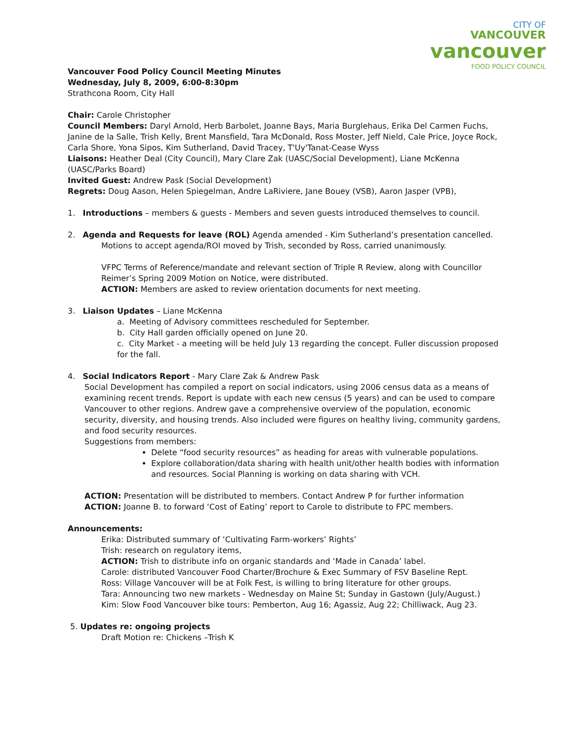CITY OF
VANCOUVER
vancouver
FOOD POLICY COUNCIL
Vancouver Food Policy Council Meeting Minutes
Wednesday, July 8, 2009, 6:00-8:30pm
Strathcona Room, City Hall
Chair: Carole Christopher
Council Members: Daryl Arnold, Herb Barbolet, Joanne Bays, Maria Burglehaus, Erika Del Carmen Fuchs, Janine de la Salle, Trish Kelly, Brent Mansfield, Tara McDonald, Ross Moster, Jeff Nield, Cale Price, Joyce Rock, Carla Shore, Yona Sipos, Kim Sutherland, David Tracey, T'Uy'Tanat-Cease Wyss
Liaisons: Heather Deal (City Council), Mary Clare Zak (UASC/Social Development), Liane McKenna (UASC/Parks Board)
Invited Guest: Andrew Pask (Social Development)
Regrets: Doug Aason, Helen Spiegelman, Andre LaRiviere, Jane Bouey (VSB), Aaron Jasper (VPB),
1. Introductions – members & guests - Members and seven guests introduced themselves to council.
2. Agenda and Requests for leave (ROL) Agenda amended - Kim Sutherland’s presentation cancelled.
Motions to accept agenda/ROI moved by Trish, seconded by Ross, carried unanimously.
VFPC Terms of Reference/mandate and relevant section of Triple R Review, along with Councillor Reimer’s Spring 2009 Motion on Notice, were distributed.
ACTION: Members are asked to review orientation documents for next meeting.
3. Liaison Updates – Liane McKenna
a. Meeting of Advisory committees rescheduled for September.
b. City Hall garden officially opened on June 20.
c. City Market - a meeting will be held July 13 regarding the concept. Fuller discussion proposed for the fall.
4. Social Indicators Report - Mary Clare Zak & Andrew Pask
Social Development has compiled a report on social indicators, using 2006 census data as a means of examining recent trends. Report is update with each new census (5 years) and can be used to compare Vancouver to other regions. Andrew gave a comprehensive overview of the population, economic security, diversity, and housing trends. Also included were figures on healthy living, community gardens, and food security resources.
Suggestions from members:
Delete “food security resources” as heading for areas with vulnerable populations.
Explore collaboration/data sharing with health unit/other health bodies with information and resources. Social Planning is working on data sharing with VCH.
ACTION: Presentation will be distributed to members. Contact Andrew P for further information
ACTION: Joanne B. to forward ‘Cost of Eating’ report to Carole to distribute to FPC members.
Announcements:
Erika: Distributed summary of ‘Cultivating Farm-workers’ Rights’
Trish: research on regulatory items,
ACTION: Trish to distribute info on organic standards and ‘Made in Canada’ label.
Carole: distributed Vancouver Food Charter/Brochure & Exec Summary of FSV Baseline Rept.
Ross: Village Vancouver will be at Folk Fest, is willing to bring literature for other groups.
Tara: Announcing two new markets - Wednesday on Maine St; Sunday in Gastown (July/August.)
Kim: Slow Food Vancouver bike tours: Pemberton, Aug 16; Agassiz, Aug 22; Chilliwack, Aug 23.
5. Updates re: ongoing projects
Draft Motion re: Chickens –Trish K